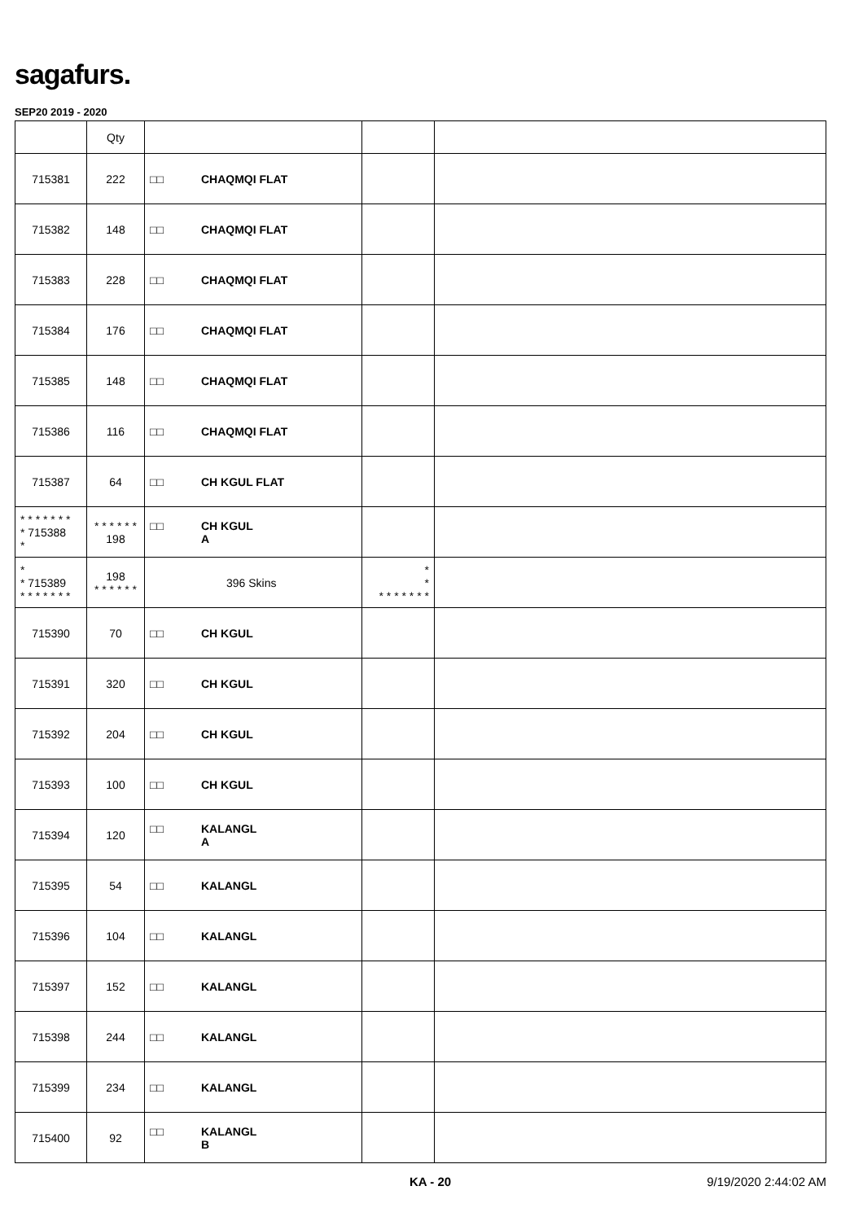sagafurs.
SEP20 2019 - 2020
| | Qty | | | |
| --- | --- | --- | --- | --- |
| 715381 | 222 | □□ CHAQMQI FLAT | | |
| 715382 | 148 | □□ CHAQMQI FLAT | | |
| 715383 | 228 | □□ CHAQMQI FLAT | | |
| 715384 | 176 | □□ CHAQMQI FLAT | | |
| 715385 | 148 | □□ CHAQMQI FLAT | | |
| 715386 | 116 | □□ CHAQMQI FLAT | | |
| 715387 | 64 | □□ CH KGUL FLAT | | |
| * * * * * * * * 715388 * | * * * * * * 198 | □□ CH KGUL A | | |
| * * 715389 * * * * * * * | 198 * * * * * * | 396 Skins | * * * * * * * * * | |
| 715390 | 70 | □□ CH KGUL | | |
| 715391 | 320 | □□ CH KGUL | | |
| 715392 | 204 | □□ CH KGUL | | |
| 715393 | 100 | □□ CH KGUL | | |
| 715394 | 120 | □□ KALANGL A | | |
| 715395 | 54 | □□ KALANGL | | |
| 715396 | 104 | □□ KALANGL | | |
| 715397 | 152 | □□ KALANGL | | |
| 715398 | 244 | □□ KALANGL | | |
| 715399 | 234 | □□ KALANGL | | |
| 715400 | 92 | □□ KALANGL B | | |
KA - 20 9/19/2020 2:44:02 AM